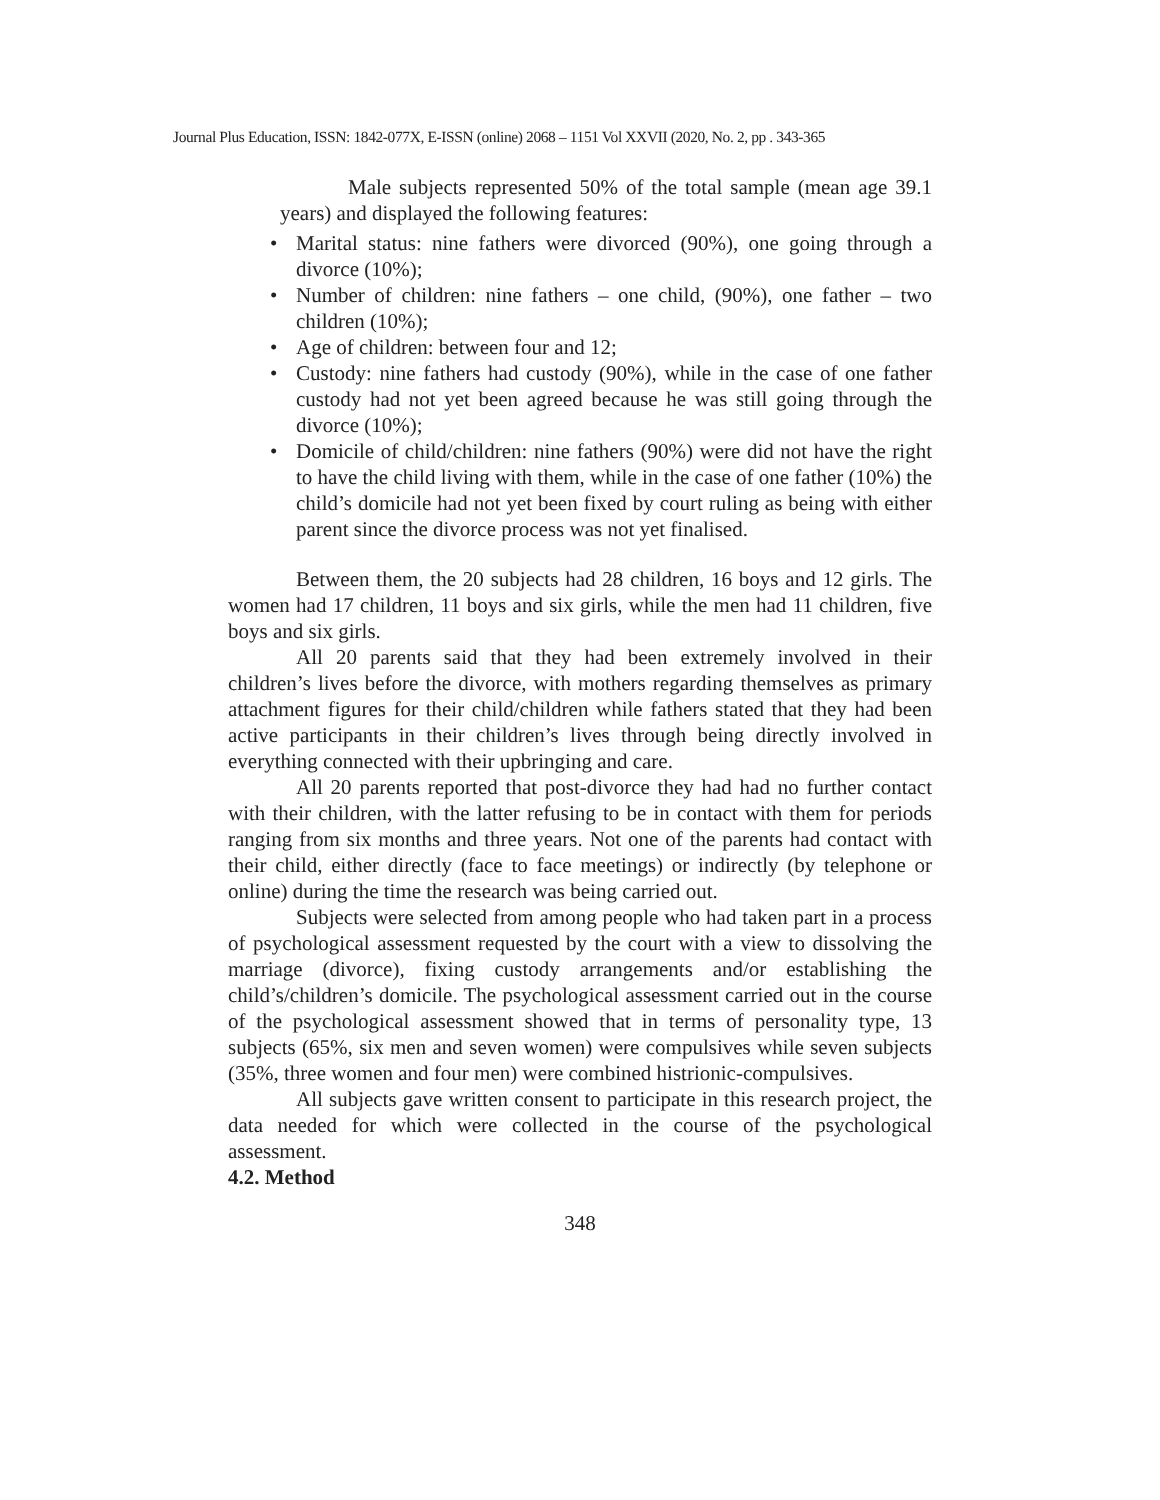Journal Plus Education, ISSN: 1842-077X, E-ISSN (online) 2068 – 1151 Vol XXVII (2020, No. 2, pp . 343-365
Male subjects represented 50% of the total sample (mean age 39.1 years) and displayed the following features:
• Marital status: nine fathers were divorced (90%), one going through a divorce (10%);
• Number of children: nine fathers – one child, (90%), one father – two children (10%);
• Age of children: between four and 12;
• Custody: nine fathers had custody (90%), while in the case of one father custody had not yet been agreed because he was still going through the divorce (10%);
• Domicile of child/children: nine fathers (90%) were did not have the right to have the child living with them, while in the case of one father (10%) the child’s domicile had not yet been fixed by court ruling as being with either parent since the divorce process was not yet finalised.
Between them, the 20 subjects had 28 children, 16 boys and 12 girls. The women had 17 children, 11 boys and six girls, while the men had 11 children, five boys and six girls.
All 20 parents said that they had been extremely involved in their children’s lives before the divorce, with mothers regarding themselves as primary attachment figures for their child/children while fathers stated that they had been active participants in their children’s lives through being directly involved in everything connected with their upbringing and care.
All 20 parents reported that post-divorce they had had no further contact with their children, with the latter refusing to be in contact with them for periods ranging from six months and three years. Not one of the parents had contact with their child, either directly (face to face meetings) or indirectly (by telephone or online) during the time the research was being carried out.
Subjects were selected from among people who had taken part in a process of psychological assessment requested by the court with a view to dissolving the marriage (divorce), fixing custody arrangements and/or establishing the child’s/children’s domicile. The psychological assessment carried out in the course of the psychological assessment showed that in terms of personality type, 13 subjects (65%, six men and seven women) were compulsives while seven subjects (35%, three women and four men) were combined histrionic-compulsives.
All subjects gave written consent to participate in this research project, the data needed for which were collected in the course of the psychological assessment.
4.2. Method
348